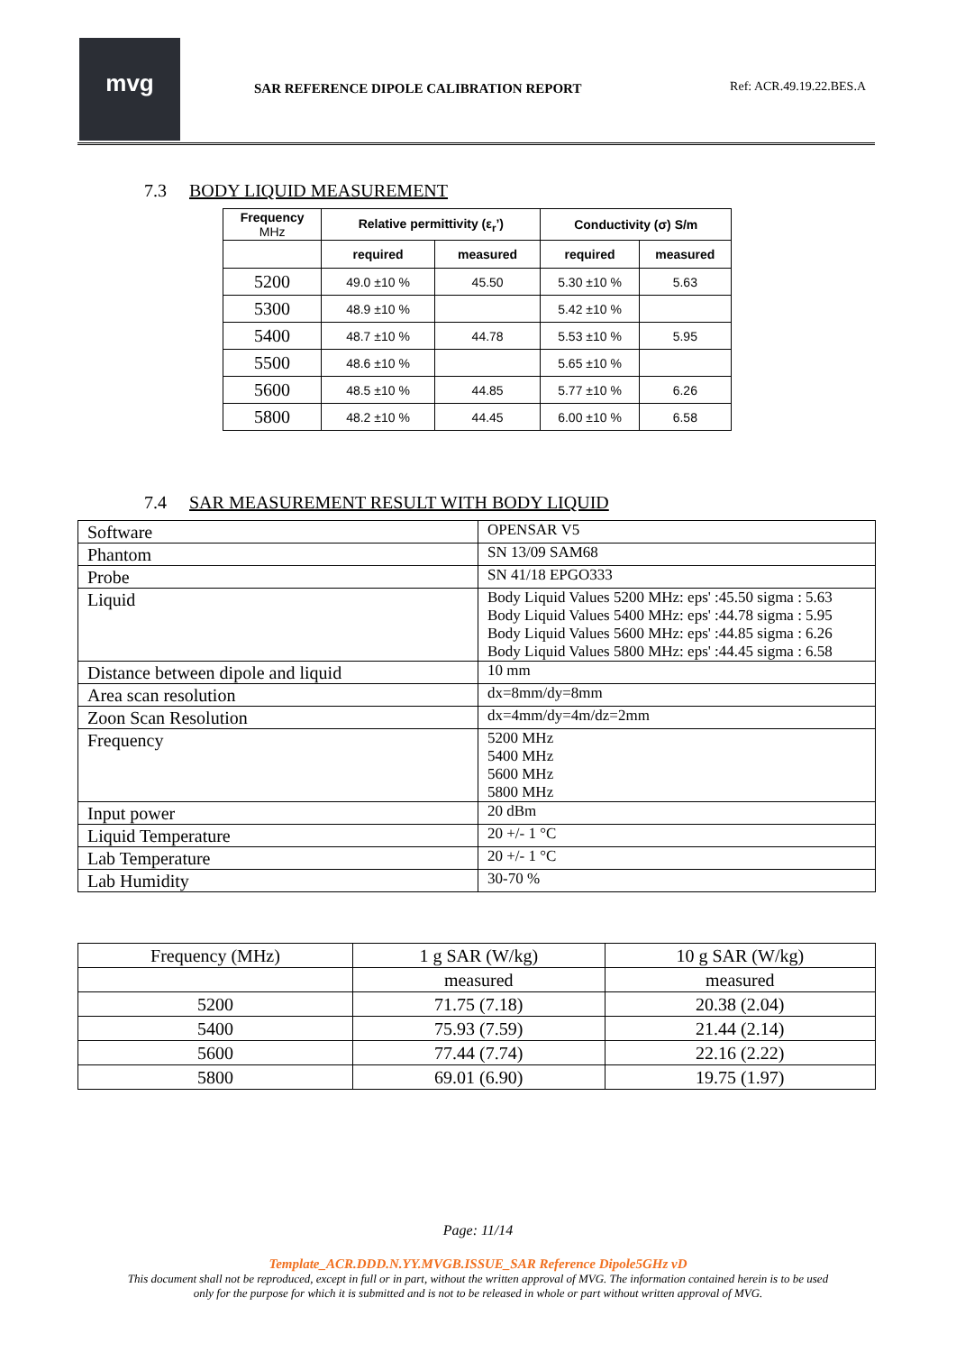mvg
SAR REFERENCE DIPOLE CALIBRATION REPORT
Ref: ACR.49.19.22.BES.A
7.3 BODY LIQUID MEASUREMENT
| Frequency MHz | Relative permittivity (ε<sub>r</sub>’) | | Conductivity (σ) S/m | |
| --- | --- | --- | --- | --- |
| | required | measured | required | measured |
| 5200 | 49.0 ±10 % | 45.50 | 5.30 ±10 % | 5.63 |
| 5300 | 48.9 ±10 % | | 5.42 ±10 % | |
| 5400 | 48.7 ±10 % | 44.78 | 5.53 ±10 % | 5.95 |
| 5500 | 48.6 ±10 % | | 5.65 ±10 % | |
| 5600 | 48.5 ±10 % | 44.85 | 5.77 ±10 % | 6.26 |
| 5800 | 48.2 ±10 % | 44.45 | 6.00 ±10 % | 6.58 |
7.4 SAR MEASUREMENT RESULT WITH BODY LIQUID
| Software | OPENSAR V5 |
| Phantom | SN 13/09 SAM68 |
| Probe | SN 41/18 EPGO333 |
| Liquid | Body Liquid Values 5200 MHz: eps' :45.50 sigma : 5.63 Body Liquid Values 5400 MHz: eps' :44.78 sigma : 5.95 Body Liquid Values 5600 MHz: eps' :44.85 sigma : 6.26 Body Liquid Values 5800 MHz: eps' :44.45 sigma : 6.58 |
| Distance between dipole and liquid | 10 mm |
| Area scan resolution | dx=8mm/dy=8mm |
| Zoon Scan Resolution | dx=4mm/dy=4m/dz=2mm |
| Frequency | 5200 MHz 5400 MHz 5600 MHz 5800 MHz |
| Input power | 20 dBm |
| Liquid Temperature | 20 +/- 1 °C |
| Lab Temperature | 20 +/- 1 °C |
| Lab Humidity | 30-70 % |
| Frequency (MHz) | 1 g SAR (W/kg) | 10 g SAR (W/kg) |
| | measured | measured |
| 5200 | 71.75 (7.18) | 20.38 (2.04) |
| 5400 | 75.93 (7.59) | 21.44 (2.14) |
| 5600 | 77.44 (7.74) | 22.16 (2.22) |
| 5800 | 69.01 (6.90) | 19.75 (1.97) |
Page: 11/14
Template_ACR.DDD.N.YY.MVGB.ISSUE_SAR Reference Dipole5GHz vD
This document shall not be reproduced, except in full or in part, without the written approval of MVG. The information contained herein is to be used
only for the purpose for which it is submitted and is not to be released in whole or part without written approval of MVG.